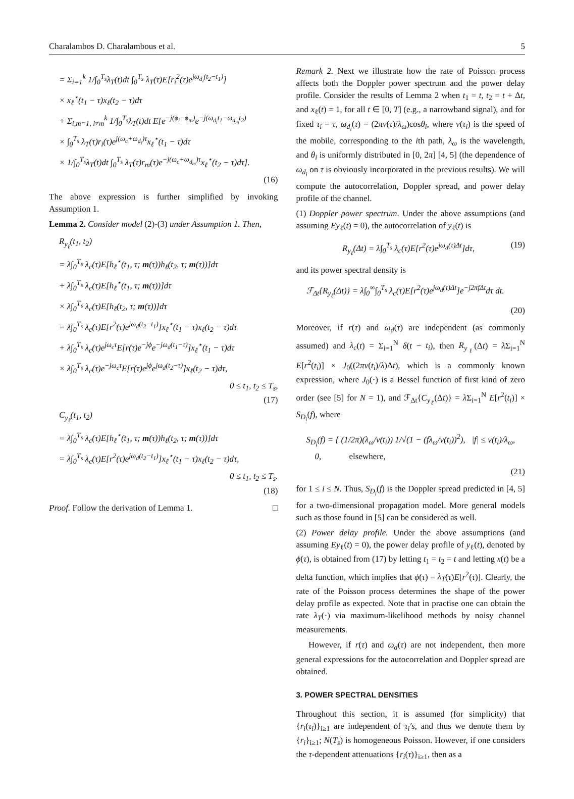Charalambos D. Charalambous et al. 5
= Σ<sub>i=1</sub><sup>k</sup> 1/∫<sub>0</sub><sup>T<sub>s</sub></sup>λ<sub>T</sub>(t)dt ∫<sub>0</sub><sup>T<sub>s</sub></sup> λ<sub>T</sub>(τ)E[r<sub>i</sub><sup>2</sup>(τ)e<sup>jω<sub>d<sub>i</sub></sub>(t<sub>2</sub>−t<sub>1</sub>)</sup>]
× x<sub>ℓ</sub><sup>⋆</sup>(t<sub>1</sub> − τ)x<sub>ℓ</sub>(t<sub>2</sub> − τ)dτ
+ Σ<sub>i,m=1, i≠m</sub><sup>k</sup> 1/∫<sub>0</sub><sup>T<sub>s</sub></sup>λ<sub>T</sub>(t)dt E[e<sup>−j(ϕ<sub>i</sub>−ϕ<sub>m</sub>)</sup>e<sup>−j(ω<sub>d<sub>i</sub></sub>t<sub>1</sub>−ω<sub>d<sub>m</sub></sub>t<sub>2</sub>)</sup>
× ∫<sub>0</sub><sup>T<sub>s</sub></sup> λ<sub>T</sub>(τ)r<sub>i</sub>(τ)e<sup>j(ω<sub>c</sub>+ω<sub>d<sub>i</sub></sub>)τ</sup>x<sub>ℓ</sub><sup>⋆</sup>(t<sub>1</sub> − τ)dτ
× 1/∫<sub>0</sub><sup>T<sub>s</sub></sup>λ<sub>T</sub>(t)dt ∫<sub>0</sub><sup>T<sub>s</sub></sup> λ<sub>T</sub>(τ)r<sub>m</sub>(τ)e<sup>−j(ω<sub>c</sub>+ω<sub>d<sub>m</sub></sub>)τ</sup>x<sub>ℓ</sub><sup>⋆</sup>(t<sub>2</sub> − τ)dτ].
(16)
The above expression is further simplified by invoking Assumption 1.
Lemma 2. Consider model (2)-(3) under Assumption 1. Then,
R<sub>y<sub>ℓ</sub></sub>(t<sub>1</sub>, t<sub>2</sub>)
= λ∫<sub>0</sub><sup>T<sub>s</sub></sup> λ<sub>c</sub>(τ)E[h<sub>ℓ</sub><sup>⋆</sup>(t<sub>1</sub>, τ; m(τ))h<sub>ℓ</sub>(t<sub>2</sub>, τ; m(τ))]dτ
+ λ∫<sub>0</sub><sup>T<sub>s</sub></sup> λ<sub>c</sub>(τ)E[h<sub>ℓ</sub><sup>⋆</sup>(t<sub>1</sub>, τ; m(τ))]dτ
× λ∫<sub>0</sub><sup>T<sub>s</sub></sup> λ<sub>c</sub>(τ)E[h<sub>ℓ</sub>(t<sub>2</sub>, τ; m(τ))]dτ
= λ∫<sub>0</sub><sup>T<sub>s</sub></sup> λ<sub>c</sub>(τ)E[r<sup>2</sup>(τ)e<sup>jω<sub>d</sub>(t<sub>2</sub>−t<sub>1</sub>)</sup>]x<sub>ℓ</sub><sup>⋆</sup>(t<sub>1</sub> − τ)x<sub>ℓ</sub>(t<sub>2</sub> − τ)dτ
+ λ∫<sub>0</sub><sup>T<sub>s</sub></sup> λ<sub>c</sub>(τ)e<sup>jω<sub>c</sub>τ</sup>E[r(τ)e<sup>−jϕ</sup>e<sup>−jω<sub>d</sub>(t<sub>1</sub>−τ)</sup>]x<sub>ℓ</sub><sup>⋆</sup>(t<sub>1</sub> − τ)dτ
× λ∫<sub>0</sub><sup>T<sub>s</sub></sup> λ<sub>c</sub>(τ)e<sup>−jω<sub>c</sub>τ</sup>E[r(τ)e<sup>jϕ</sup>e<sup>jω<sub>d</sub>(t<sub>2</sub>−τ)</sup>]x<sub>ℓ</sub>(t<sub>2</sub> − τ)dτ,
0 ≤ t<sub>1</sub>, t<sub>2</sub> ≤ T<sub>s</sub>,
(17)
C<sub>y<sub>ℓ</sub></sub>(t<sub>1</sub>, t<sub>2</sub>)
= λ∫<sub>0</sub><sup>T<sub>s</sub></sup> λ<sub>c</sub>(τ)E[h<sub>ℓ</sub><sup>⋆</sup>(t<sub>1</sub>, τ; m(τ))h<sub>ℓ</sub>(t<sub>2</sub>, τ; m(τ))]dτ
= λ∫<sub>0</sub><sup>T<sub>s</sub></sup> λ<sub>c</sub>(τ)E[r<sup>2</sup>(τ)e<sup>jω<sub>d</sub>(t<sub>2</sub>−t<sub>1</sub>)</sup>]x<sub>ℓ</sub><sup>⋆</sup>(t<sub>1</sub> − τ)x<sub>ℓ</sub>(t<sub>2</sub> − τ)dτ,
0 ≤ t<sub>1</sub>, t<sub>2</sub> ≤ T<sub>s</sub>.
(18)
Proof. Follow the derivation of Lemma 1. □
Remark 2. Next we illustrate how the rate of Poisson process affects both the Doppler power spectrum and the power delay profile. Consider the results of Lemma 2 when t<sub>1</sub> = t, t<sub>2</sub> = t + Δt, and x<sub>ℓ</sub>(t) = 1, for all t ∈ [0, T] (e.g., a narrowband signal), and for fixed τ<sub>i</sub> = τ, ω<sub>d<sub>i</sub></sub>(τ) = (2πν(τ)/λ<sub>ω</sub>)cosθ<sub>i</sub>, where ν(τ<sub>i</sub>) is the speed of the mobile, corresponding to the ith path, λ<sub>ω</sub> is the wavelength, and θ<sub>i</sub> is uniformly distributed in [0, 2π] [4, 5] (the dependence of ω<sub>d<sub>i</sub></sub> on τ is obviously incorporated in the previous results). We will compute the autocorrelation, Doppler spread, and power delay profile of the channel.
(1) Doppler power spectrum. Under the above assumptions (and assuming Ey<sub>ℓ</sub>(t) = 0), the autocorrelation of y<sub>ℓ</sub>(t) is
R<sub>y<sub>ℓ</sub></sub>(Δt) = λ∫<sub>0</sub><sup>T<sub>s</sub></sup> λ<sub>c</sub>(τ)E[r<sup>2</sup>(τ)e<sup>jω<sub>d</sub>(τ)Δt</sup>]dτ, (19)
and its power spectral density is
ℱ<sub>Δt</sub>{R<sub>y<sub>ℓ</sub></sub>(Δt)} = λ∫<sub>0</sub><sup>∞</sup>∫<sub>0</sub><sup>T<sub>s</sub></sup> λ<sub>c</sub>(τ)E[r<sup>2</sup>(τ)e<sup>jω<sub>d</sub>(τ)Δt</sup>]e<sup>−j2πfΔt</sup>dτ dt.
(20)
Moreover, if r(τ) and ω<sub>d</sub>(τ) are independent (as commonly assumed) and λ<sub>c</sub>(t) = Σ<sub>i=1</sub><sup>N</sup> δ(t − t<sub>i</sub>), then R<sub>y<sub>ℓ</sub></sub>(Δt) = λ Σ<sub>i=1</sub><sup>N</sup> E[r<sup>2</sup>(t<sub>i</sub>)] × J<sub>0</sub>((2πν(t<sub>i</sub>)/λ)Δt), which is a commonly known expression, where J<sub>0</sub>(·) is a Bessel function of first kind of zero order (see [5] for N = 1), and ℱ<sub>Δt</sub>{C<sub>y<sub>ℓ</sub></sub>(Δt)} = λ Σ<sub>i=1</sub><sup>N</sup> E[r<sup>2</sup>(t<sub>i</sub>)] × S<sub>D<sub>i</sub></sub>(f), where
S<sub>D<sub>i</sub></sub>(f) = { (1/2π)(λ<sub>ω</sub>/ν(t<sub>i</sub>)) 1/√(1 − (fλ<sub>ω</sub>/ν(t<sub>i</sub>))<sup>2</sup>), |f| ≤ ν(t<sub>i</sub>)/λ<sub>ω</sub>,
0, elsewhere,
(21)
for 1 ≤ i ≤ N. Thus, S<sub>D<sub>i</sub></sub>(f) is the Doppler spread predicted in [4, 5] for a two-dimensional propagation model. More general models such as those found in [5] can be considered as well.
(2) Power delay profile. Under the above assumptions (and assuming Ey<sub>ℓ</sub>(t) = 0), the power delay profile of y<sub>ℓ</sub>(t), denoted by ϕ(τ), is obtained from (17) by letting t<sub>1</sub> = t<sub>2</sub> = t and letting x(t) be a delta function, which implies that ϕ(τ) = λ<sub>T</sub>(τ)E[r<sup>2</sup>(τ)]. Clearly, the rate of the Poisson process determines the shape of the power delay profile as expected. Note that in practise one can obtain the rate λ<sub>T</sub>(·) via maximum-likelihood methods by noisy channel measurements.
However, if r(τ) and ω<sub>d</sub>(τ) are not independent, then more general expressions for the autocorrelation and Doppler spread are obtained.
3. POWER SPECTRAL DENSITIES
Throughout this section, it is assumed (for simplicity) that {r<sub>i</sub>(τ<sub>i</sub>)}<sub>i≥1</sub> are independent of τ<sub>i</sub>′s, and thus we denote them by {r<sub>i</sub>}<sub>i≥1</sub>; N(T<sub>s</sub>) is homogeneous Poisson. However, if one considers the τ-dependent attenuations {r<sub>i</sub>(τ)}<sub>i≥1</sub>, then as a